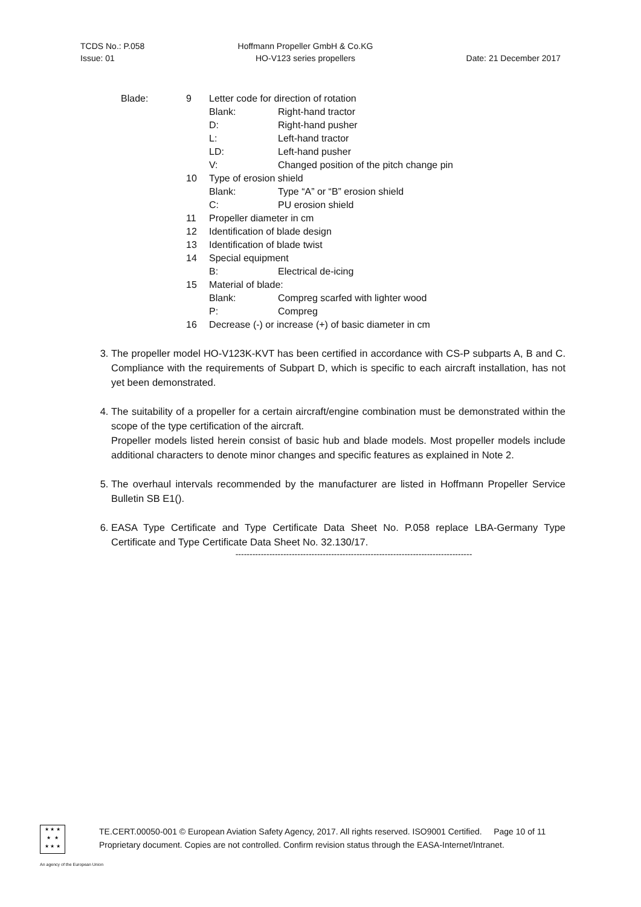TCDS No.: P.058
Issue: 01
Hoffmann Propeller GmbH & Co.KG
HO-V123 series propellers
Date: 21 December 2017
| Blade: | 9 | Letter code for direction of rotation | |
| | | Blank: | Right-hand tractor |
| | | D: | Right-hand pusher |
| | | L: | Left-hand tractor |
| | | LD: | Left-hand pusher |
| | | V: | Changed position of the pitch change pin |
| | 10 | Type of erosion shield | |
| | | Blank: | Type “A” or “B” erosion shield |
| | | C: | PU erosion shield |
| | 11 | Propeller diameter in cm | |
| | 12 | Identification of blade design | |
| | 13 | Identification of blade twist | |
| | 14 | Special equipment | |
| | | B: | Electrical de-icing |
| | 15 | Material of blade: | |
| | | Blank: | Compreg scarfed with lighter wood |
| | | P: | Compreg |
| | 16 | Decrease (-) or increase (+) of basic diameter in cm | |
3. The propeller model HO-V123K-KVT has been certified in accordance with CS-P subparts A, B and C. Compliance with the requirements of Subpart D, which is specific to each aircraft installation, has not yet been demonstrated.
4. The suitability of a propeller for a certain aircraft/engine combination must be demonstrated within the scope of the type certification of the aircraft.
Propeller models listed herein consist of basic hub and blade models. Most propeller models include additional characters to denote minor changes and specific features as explained in Note 2.
5. The overhaul intervals recommended by the manufacturer are listed in Hoffmann Propeller Service Bulletin SB E1().
6. EASA Type Certificate and Type Certificate Data Sheet No. P.058 replace LBA-Germany Type Certificate and Type Certificate Data Sheet No. 32.130/17.
------------------------------------------------------------------------------------
★ ★ ★
★ ★
★ ★ ★
TE.CERT.00050-001 © European Aviation Safety Agency, 2017. All rights reserved. ISO9001 Certified. Page 10 of 11
Proprietary document. Copies are not controlled. Confirm revision status through the EASA-Internet/Intranet.
An agency of the European Union